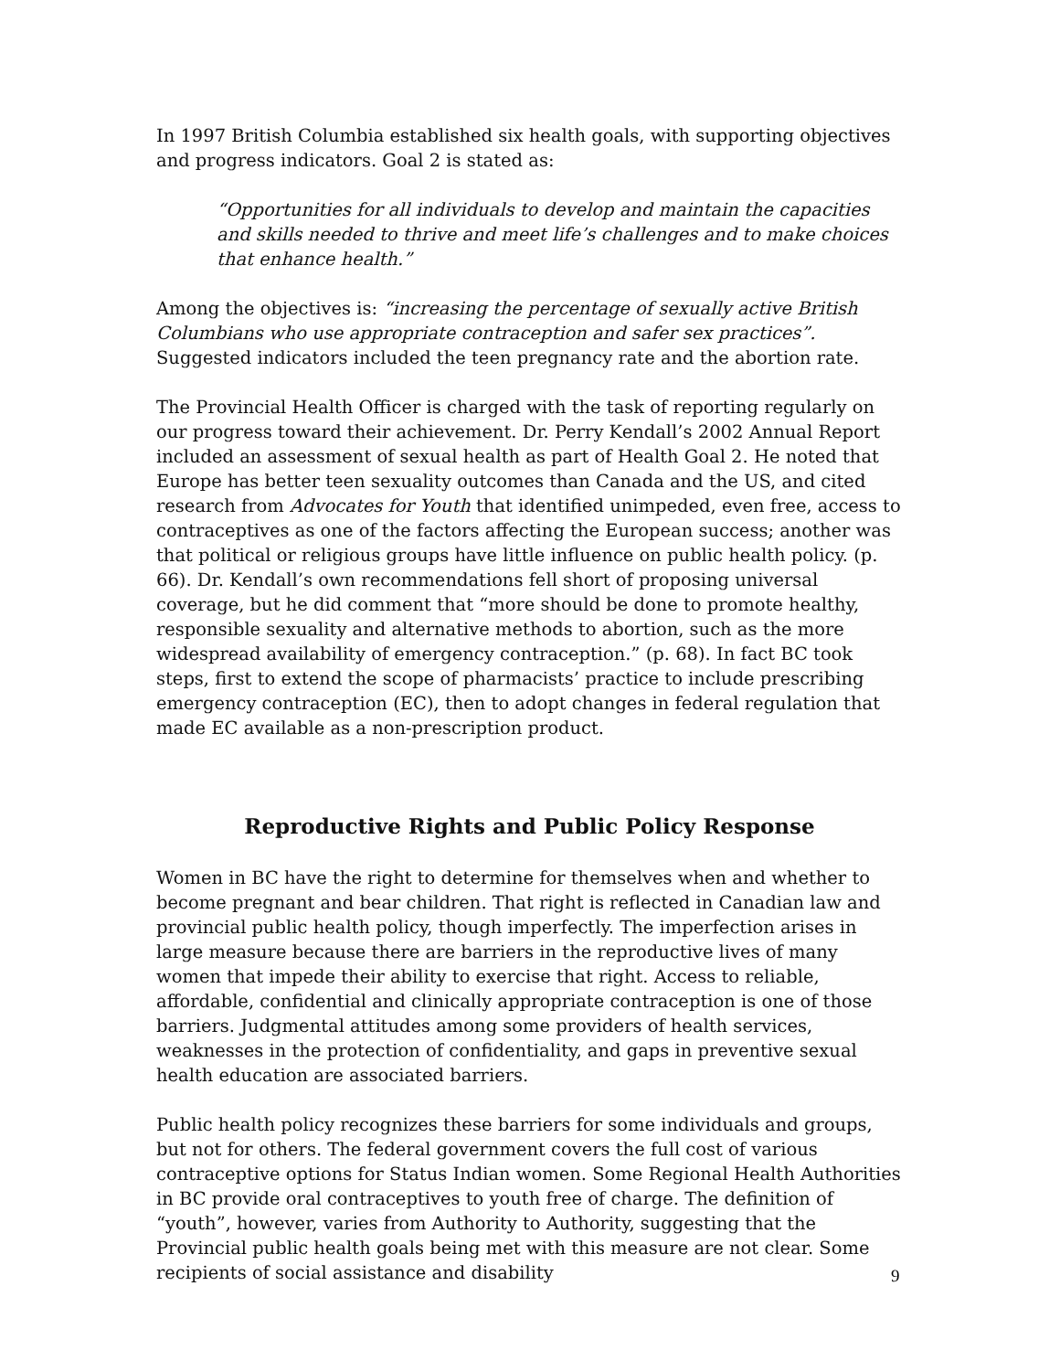In 1997 British Columbia established six health goals, with supporting objectives and progress indicators. Goal 2 is stated as:
“Opportunities for all individuals to develop and maintain the capacities and skills needed to thrive and meet life’s challenges and to make choices that enhance health.”
Among the objectives is: “increasing the percentage of sexually active British Columbians who use appropriate contraception and safer sex practices”. Suggested indicators included the teen pregnancy rate and the abortion rate.
The Provincial Health Officer is charged with the task of reporting regularly on our progress toward their achievement. Dr. Perry Kendall’s 2002 Annual Report included an assessment of sexual health as part of Health Goal 2. He noted that Europe has better teen sexuality outcomes than Canada and the US, and cited research from Advocates for Youth that identified unimpeded, even free, access to contraceptives as one of the factors affecting the European success; another was that political or religious groups have little influence on public health policy. (p. 66). Dr. Kendall’s own recommendations fell short of proposing universal coverage, but he did comment that “more should be done to promote healthy, responsible sexuality and alternative methods to abortion, such as the more widespread availability of emergency contraception.” (p. 68). In fact BC took steps, first to extend the scope of pharmacists’ practice to include prescribing emergency contraception (EC), then to adopt changes in federal regulation that made EC available as a non-prescription product.
Reproductive Rights and Public Policy Response
Women in BC have the right to determine for themselves when and whether to become pregnant and bear children. That right is reflected in Canadian law and provincial public health policy, though imperfectly. The imperfection arises in large measure because there are barriers in the reproductive lives of many women that impede their ability to exercise that right. Access to reliable, affordable, confidential and clinically appropriate contraception is one of those barriers. Judgmental attitudes among some providers of health services, weaknesses in the protection of confidentiality, and gaps in preventive sexual health education are associated barriers.
Public health policy recognizes these barriers for some individuals and groups, but not for others. The federal government covers the full cost of various contraceptive options for Status Indian women. Some Regional Health Authorities in BC provide oral contraceptives to youth free of charge. The definition of “youth”, however, varies from Authority to Authority, suggesting that the Provincial public health goals being met with this measure are not clear. Some recipients of social assistance and disability
9